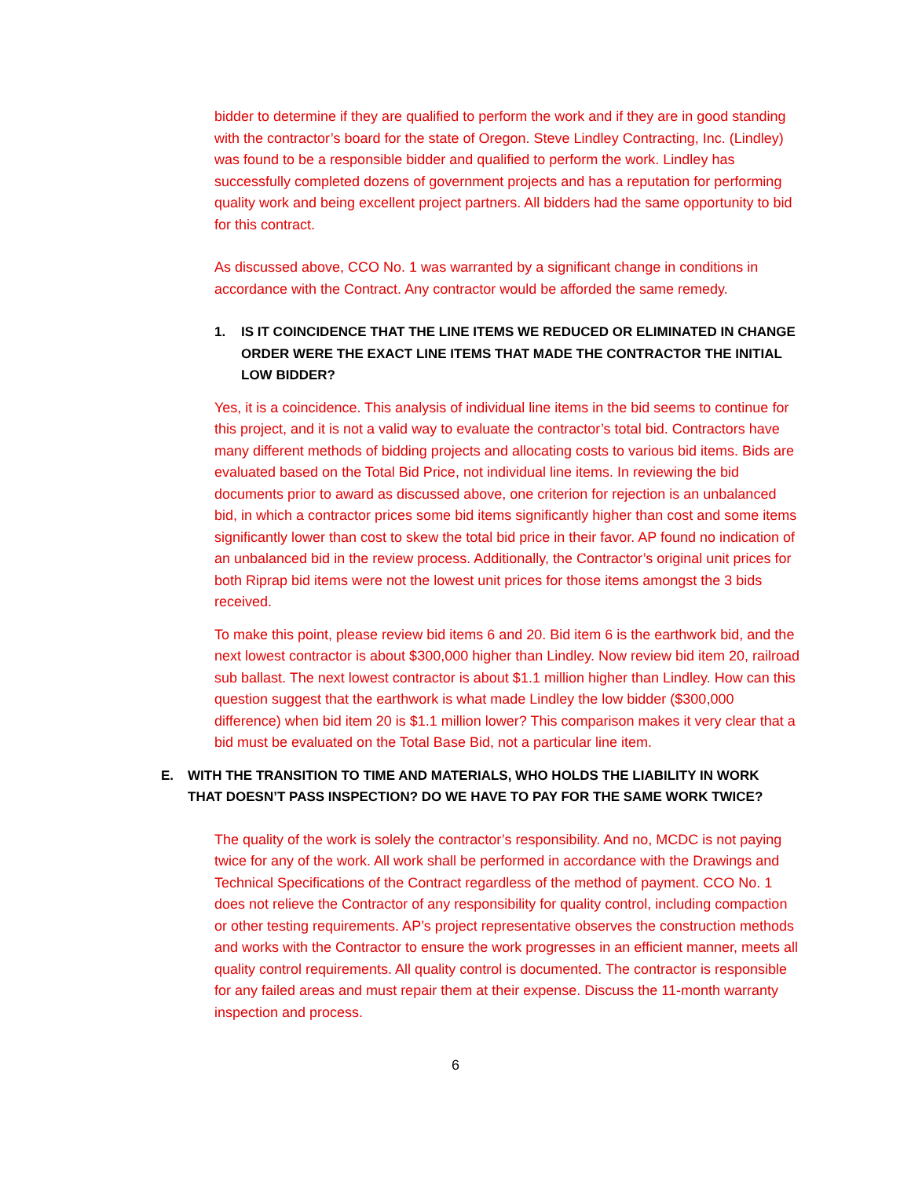bidder to determine if they are qualified to perform the work and if they are in good standing with the contractor’s board for the state of Oregon. Steve Lindley Contracting, Inc. (Lindley) was found to be a responsible bidder and qualified to perform the work. Lindley has successfully completed dozens of government projects and has a reputation for performing quality work and being excellent project partners. All bidders had the same opportunity to bid for this contract.
As discussed above, CCO No. 1 was warranted by a significant change in conditions in accordance with the Contract. Any contractor would be afforded the same remedy.
1. IS IT COINCIDENCE THAT THE LINE ITEMS WE REDUCED OR ELIMINATED IN CHANGE ORDER WERE THE EXACT LINE ITEMS THAT MADE THE CONTRACTOR THE INITIAL LOW BIDDER?
Yes, it is a coincidence. This analysis of individual line items in the bid seems to continue for this project, and it is not a valid way to evaluate the contractor’s total bid. Contractors have many different methods of bidding projects and allocating costs to various bid items. Bids are evaluated based on the Total Bid Price, not individual line items. In reviewing the bid documents prior to award as discussed above, one criterion for rejection is an unbalanced bid, in which a contractor prices some bid items significantly higher than cost and some items significantly lower than cost to skew the total bid price in their favor. AP found no indication of an unbalanced bid in the review process. Additionally, the Contractor’s original unit prices for both Riprap bid items were not the lowest unit prices for those items amongst the 3 bids received.
To make this point, please review bid items 6 and 20. Bid item 6 is the earthwork bid, and the next lowest contractor is about $300,000 higher than Lindley. Now review bid item 20, railroad sub ballast. The next lowest contractor is about $1.1 million higher than Lindley. How can this question suggest that the earthwork is what made Lindley the low bidder ($300,000 difference) when bid item 20 is $1.1 million lower? This comparison makes it very clear that a bid must be evaluated on the Total Base Bid, not a particular line item.
E. WITH THE TRANSITION TO TIME AND MATERIALS, WHO HOLDS THE LIABILITY IN WORK THAT DOESN’T PASS INSPECTION? DO WE HAVE TO PAY FOR THE SAME WORK TWICE?
The quality of the work is solely the contractor’s responsibility. And no, MCDC is not paying twice for any of the work. All work shall be performed in accordance with the Drawings and Technical Specifications of the Contract regardless of the method of payment. CCO No. 1 does not relieve the Contractor of any responsibility for quality control, including compaction or other testing requirements. AP’s project representative observes the construction methods and works with the Contractor to ensure the work progresses in an efficient manner, meets all quality control requirements. All quality control is documented. The contractor is responsible for any failed areas and must repair them at their expense. Discuss the 11-month warranty inspection and process.
6